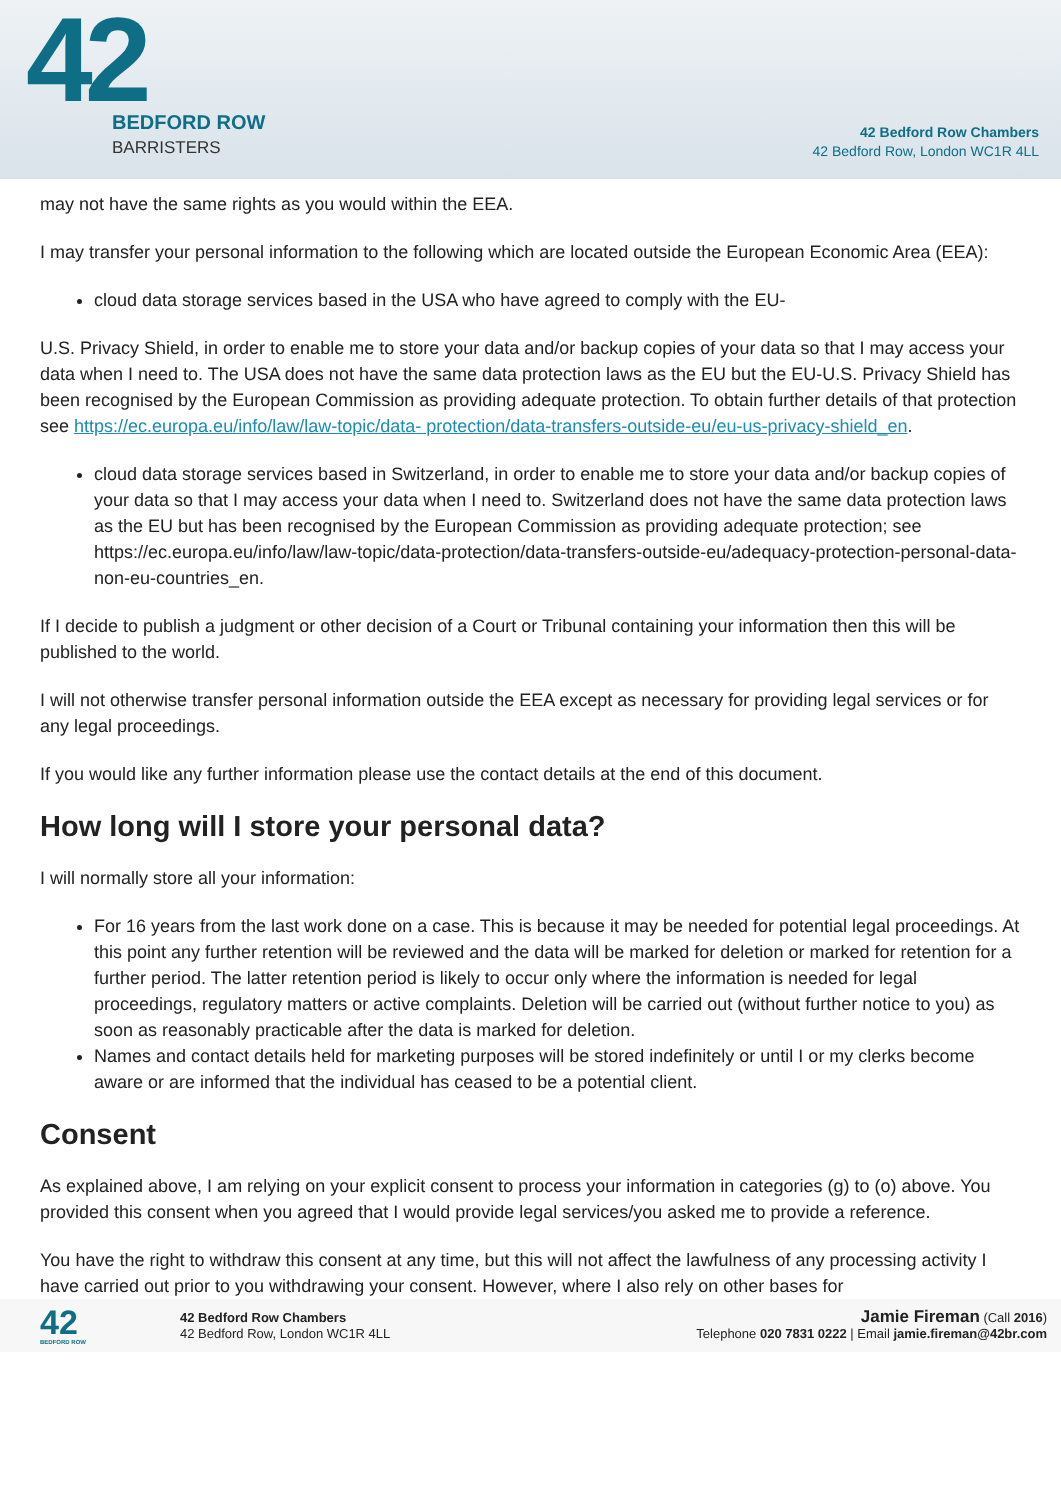42
BEDFORD ROW
BARRISTERS
42 Bedford Row Chambers
42 Bedford Row, London WC1R 4LL
may not have the same rights as you would within the EEA.
I may transfer your personal information to the following which are located outside the European Economic Area (EEA):
cloud data storage services based in the USA who have agreed to comply with the EU-
U.S. Privacy Shield, in order to enable me to store your data and/or backup copies of your data so that I may access your data when I need to. The USA does not have the same data protection laws as the EU but the EU-U.S. Privacy Shield has been recognised by the European Commission as providing adequate protection. To obtain further details of that protection see https://ec.europa.eu/info/law/law-topic/data- protection/data-transfers-outside-eu/eu-us-privacy-shield_en.
cloud data storage services based in Switzerland, in order to enable me to store your data and/or backup copies of your data so that I may access your data when I need to. Switzerland does not have the same data protection laws as the EU but has been recognised by the European Commission as providing adequate protection; see https://ec.europa.eu/info/law/law-topic/data-protection/data-transfers-outside-eu/adequacy-protection-personal-data-non-eu-countries_en.
If I decide to publish a judgment or other decision of a Court or Tribunal containing your information then this will be published to the world.
I will not otherwise transfer personal information outside the EEA except as necessary for providing legal services or for any legal proceedings.
If you would like any further information please use the contact details at the end of this document.
How long will I store your personal data?
I will normally store all your information:
For 16 years from the last work done on a case. This is because it may be needed for potential legal proceedings. At this point any further retention will be reviewed and the data will be marked for deletion or marked for retention for a further period. The latter retention period is likely to occur only where the information is needed for legal proceedings, regulatory matters or active complaints. Deletion will be carried out (without further notice to you) as soon as reasonably practicable after the data is marked for deletion.
Names and contact details held for marketing purposes will be stored indefinitely or until I or my clerks become aware or are informed that the individual has ceased to be a potential client.
Consent
As explained above, I am relying on your explicit consent to process your information in categories (g) to (o) above. You provided this consent when you agreed that I would provide legal services/you asked me to provide a reference.
You have the right to withdraw this consent at any time, but this will not affect the lawfulness of any processing activity I have carried out prior to you withdrawing your consent. However, where I also rely on other bases for
42
BEDFORD ROW
42 Bedford Row Chambers
42 Bedford Row, London WC1R 4LL
Jamie Fireman (Call 2016)
Telephone 020 7831 0222 | Email jamie.fireman@42br.com